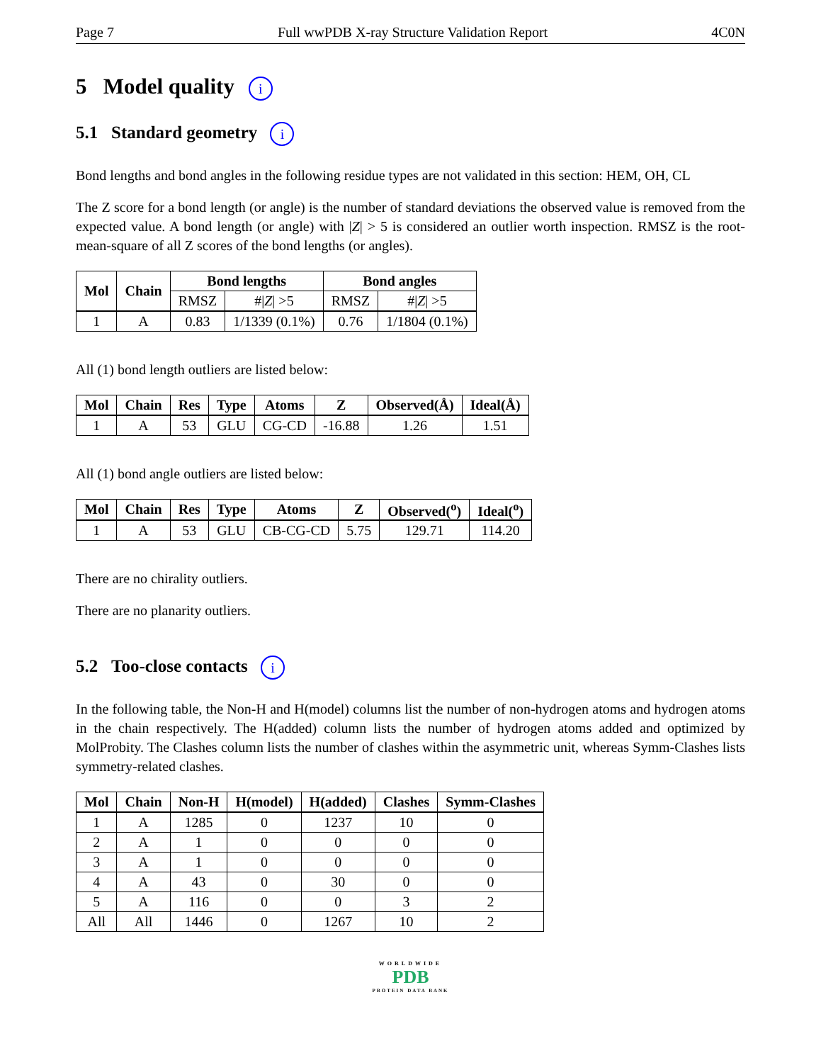Page 7 Full wwPDB X-ray Structure Validation Report 4C0N
5 Model quality i
5.1 Standard geometry i
Bond lengths and bond angles in the following residue types are not validated in this section: HEM, OH, CL
The Z score for a bond length (or angle) is the number of standard deviations the observed value is removed from the expected value. A bond length (or angle) with |Z| > 5 is considered an outlier worth inspection. RMSZ is the root-mean-square of all Z scores of the bond lengths (or angles).
| Mol | Chain | Bond lengths | | Bond angles | |
| --- | --- | --- | --- | --- | --- |
| | | RMSZ | #/ Z / >5 | RMSZ | #/ Z / >5 |
| 1 | A | 0.83 | 1/1339 (0.1%) | 0.76 | 1/1804 (0.1%) |
All (1) bond length outliers are listed below:
| Mol | Chain | Res | Type | Atoms | Z | Observed(Å) | Ideal(Å) |
| --- | --- | --- | --- | --- | --- | --- | --- |
| 1 | A | 53 | GLU | CG-CD | -16.88 | 1.26 | 1.51 |
All (1) bond angle outliers are listed below:
| Mol | Chain | Res | Type | Atoms | Z | Observed(<sup>o</sup>) | Ideal(<sup>o</sup>) |
| --- | --- | --- | --- | --- | --- | --- | --- |
| 1 | A | 53 | GLU | CB-CG-CD | 5.75 | 129.71 | 114.20 |
There are no chirality outliers.
There are no planarity outliers.
5.2 Too-close contacts i
In the following table, the Non-H and H(model) columns list the number of non-hydrogen atoms and hydrogen atoms in the chain respectively. The H(added) column lists the number of hydrogen atoms added and optimized by MolProbity. The Clashes column lists the number of clashes within the asymmetric unit, whereas Symm-Clashes lists symmetry-related clashes.
| Mol | Chain | Non-H | H(model) | H(added) | Clashes | Symm-Clashes |
| --- | --- | --- | --- | --- | --- | --- |
| 1 | A | 1285 | 0 | 1237 | 10 | 0 |
| 2 | A | 1 | 0 | 0 | 0 | 0 |
| 3 | A | 1 | 0 | 0 | 0 | 0 |
| 4 | A | 43 | 0 | 30 | 0 | 0 |
| 5 | A | 116 | 0 | 0 | 3 | 2 |
| All | All | 1446 | 0 | 1267 | 10 | 2 |
WORLDWIDE
PDB
PROTEIN DATA BANK